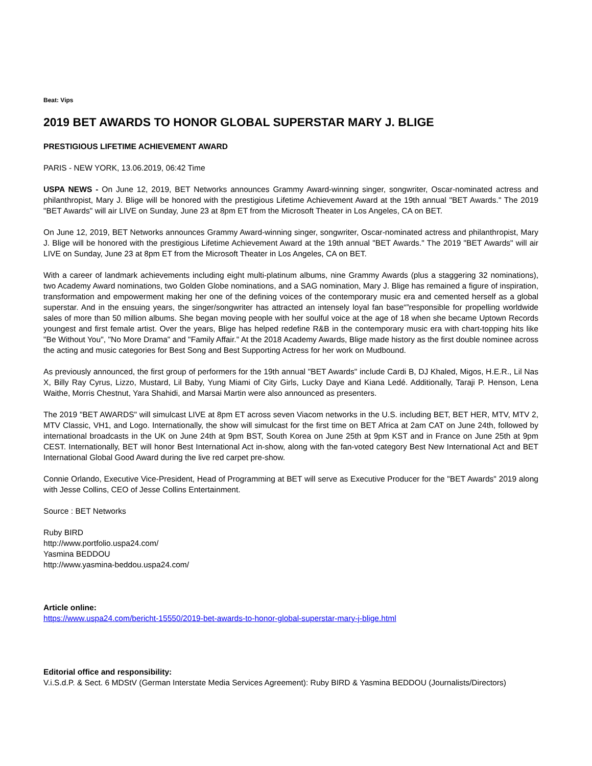Beat: Vips
2019 BET AWARDS TO HONOR GLOBAL SUPERSTAR MARY J. BLIGE
PRESTIGIOUS LIFETIME ACHIEVEMENT AWARD
PARIS - NEW YORK, 13.06.2019, 06:42 Time
USPA NEWS - On June 12, 2019, BET Networks announces Grammy Award-winning singer, songwriter, Oscar-nominated actress and philanthropist, Mary J. Blige will be honored with the prestigious Lifetime Achievement Award at the 19th annual "BET Awards." The 2019 "BET Awards" will air LIVE on Sunday, June 23 at 8pm ET from the Microsoft Theater in Los Angeles, CA on BET.
On June 12, 2019, BET Networks announces Grammy Award-winning singer, songwriter, Oscar-nominated actress and philanthropist, Mary J. Blige will be honored with the prestigious Lifetime Achievement Award at the 19th annual "BET Awards." The 2019 "BET Awards" will air LIVE on Sunday, June 23 at 8pm ET from the Microsoft Theater in Los Angeles, CA on BET.
With a career of landmark achievements including eight multi-platinum albums, nine Grammy Awards (plus a staggering 32 nominations), two Academy Award nominations, two Golden Globe nominations, and a SAG nomination, Mary J. Blige has remained a figure of inspiration, transformation and empowerment making her one of the defining voices of the contemporary music era and cemented herself as a global superstar. And in the ensuing years, the singer/songwriter has attracted an intensely loyal fan base“”responsible for propelling worldwide sales of more than 50 million albums. She began moving people with her soulful voice at the age of 18 when she became Uptown Records youngest and first female artist. Over the years, Blige has helped redefine R&B in the contemporary music era with chart-topping hits like "Be Without You", "No More Drama" and "Family Affair." At the 2018 Academy Awards, Blige made history as the first double nominee across the acting and music categories for Best Song and Best Supporting Actress for her work on Mudbound.
As previously announced, the first group of performers for the 19th annual "BET Awards" include Cardi B, DJ Khaled, Migos, H.E.R., Lil Nas X, Billy Ray Cyrus, Lizzo, Mustard, Lil Baby, Yung Miami of City Girls, Lucky Daye and Kiana Ledé. Additionally, Taraji P. Henson, Lena Waithe, Morris Chestnut, Yara Shahidi, and Marsai Martin were also announced as presenters.
The 2019 "BET AWARDS" will simulcast LIVE at 8pm ET across seven Viacom networks in the U.S. including BET, BET HER, MTV, MTV 2, MTV Classic, VH1, and Logo. Internationally, the show will simulcast for the first time on BET Africa at 2am CAT on June 24th, followed by international broadcasts in the UK on June 24th at 9pm BST, South Korea on June 25th at 9pm KST and in France on June 25th at 9pm CEST. Internationally, BET will honor Best International Act in-show, along with the fan-voted category Best New International Act and BET International Global Good Award during the live red carpet pre-show.
Connie Orlando, Executive Vice-President, Head of Programming at BET will serve as Executive Producer for the "BET Awards" 2019 along with Jesse Collins, CEO of Jesse Collins Entertainment.
Source : BET Networks
Ruby BIRD
http://www.portfolio.uspa24.com/
Yasmina BEDDOU
http://www.yasmina-beddou.uspa24.com/
Article online:
https://www.uspa24.com/bericht-15550/2019-bet-awards-to-honor-global-superstar-mary-j-blige.html
Editorial office and responsibility:
V.i.S.d.P. & Sect. 6 MDStV (German Interstate Media Services Agreement): Ruby BIRD & Yasmina BEDDOU (Journalists/Directors)